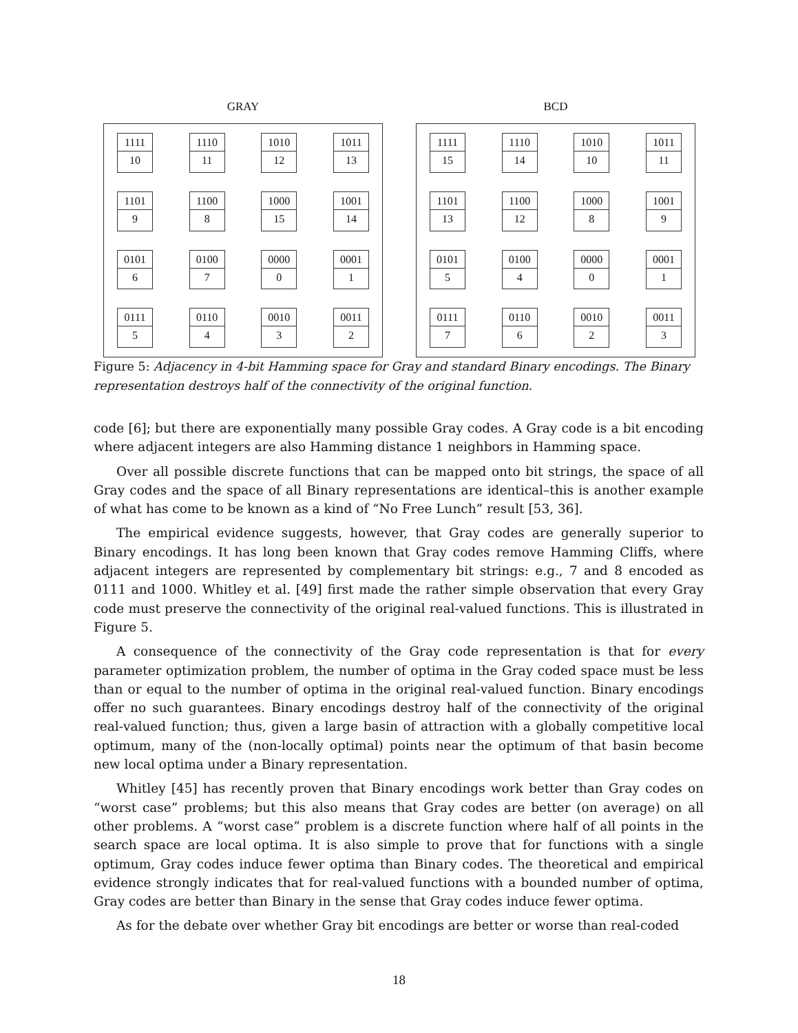GRAY
1111
10
1110
11
1010
12
1011
13
1101
9
1100
8
1000
15
1001
14
0101
6
0100
7
0000
0
0001
1
0111
5
0110
4
0010
3
0011
2
BCD
1111
15
1110
14
1010
10
1011
11
1101
13
1100
12
1000
8
1001
9
0101
5
0100
4
0000
0
0001
1
0111
7
0110
6
0010
2
0011
3
Figure 5: Adjacency in 4-bit Hamming space for Gray and standard Binary encodings. The Binary representation destroys half of the connectivity of the original function.
code [6]; but there are exponentially many possible Gray codes. A Gray code is a bit encoding where adjacent integers are also Hamming distance 1 neighbors in Hamming space.
Over all possible discrete functions that can be mapped onto bit strings, the space of all Gray codes and the space of all Binary representations are identical–this is another example of what has come to be known as a kind of “No Free Lunch” result [53, 36].
The empirical evidence suggests, however, that Gray codes are generally superior to Binary encodings. It has long been known that Gray codes remove Hamming Cliffs, where adjacent integers are represented by complementary bit strings: e.g., 7 and 8 encoded as 0111 and 1000. Whitley et al. [49] first made the rather simple observation that every Gray code must preserve the connectivity of the original real-valued functions. This is illustrated in Figure 5.
A consequence of the connectivity of the Gray code representation is that for every parameter optimization problem, the number of optima in the Gray coded space must be less than or equal to the number of optima in the original real-valued function. Binary encodings offer no such guarantees. Binary encodings destroy half of the connectivity of the original real-valued function; thus, given a large basin of attraction with a globally competitive local optimum, many of the (non-locally optimal) points near the optimum of that basin become new local optima under a Binary representation.
Whitley [45] has recently proven that Binary encodings work better than Gray codes on “worst case” problems; but this also means that Gray codes are better (on average) on all other problems. A “worst case” problem is a discrete function where half of all points in the search space are local optima. It is also simple to prove that for functions with a single optimum, Gray codes induce fewer optima than Binary codes. The theoretical and empirical evidence strongly indicates that for real-valued functions with a bounded number of optima, Gray codes are better than Binary in the sense that Gray codes induce fewer optima.
As for the debate over whether Gray bit encodings are better or worse than real-coded
18